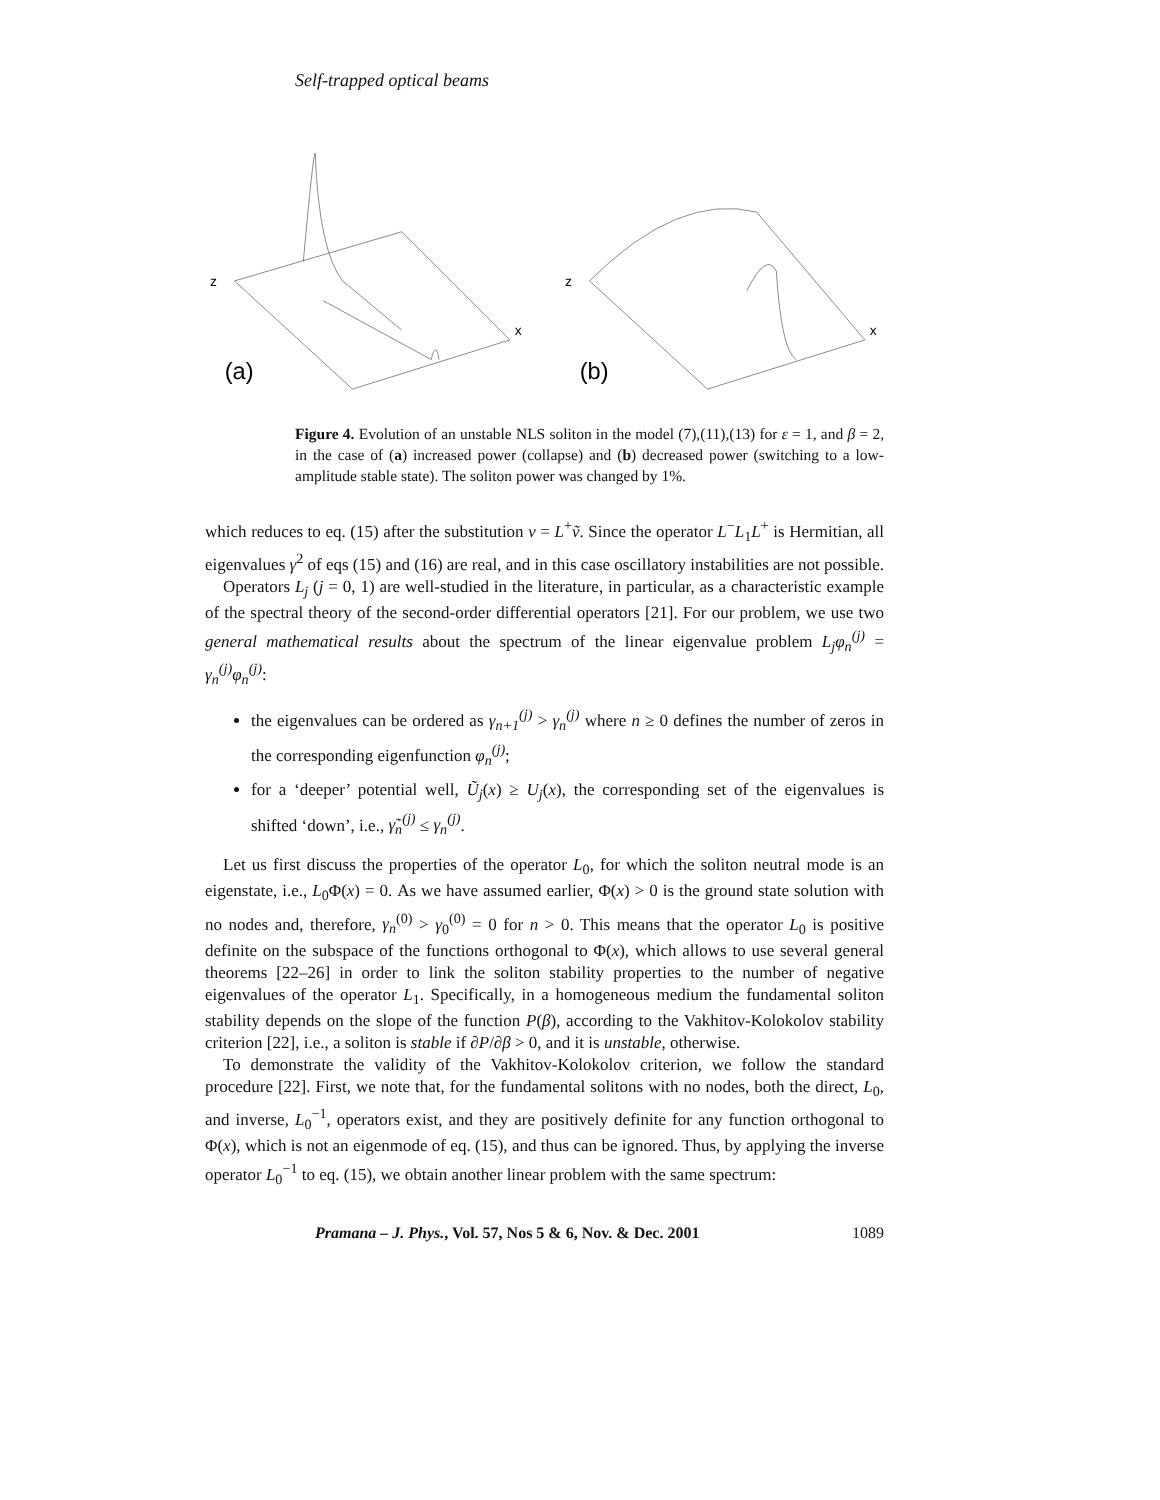Self-trapped optical beams
z
x
(a)
z
x
(b)
Figure 4. Evolution of an unstable NLS soliton in the model (7),(11),(13) for ε = 1, and β = 2, in the case of (a) increased power (collapse) and (b) decreased power (switching to a low-amplitude stable state). The soliton power was changed by 1%.
which reduces to eq. (15) after the substitution v = L<sup>+</sup>ṽ. Since the operator L<sup>−</sup>L<sub>1</sub>L<sup>+</sup> is Hermitian, all eigenvalues γ<sup>2</sup> of eqs (15) and (16) are real, and in this case oscillatory instabilities are not possible.
Operators L<sub>j</sub> (j = 0, 1) are well-studied in the literature, in particular, as a characteristic example of the spectral theory of the second-order differential operators [21]. For our problem, we use two general mathematical results about the spectrum of the linear eigenvalue problem L<sub>j</sub>φ<sub>n</sub><sup>(j)</sup> = γ<sub>n</sub><sup>(j)</sup>φ<sub>n</sub><sup>(j)</sup>:
the eigenvalues can be ordered as γ<sub>n+1</sub><sup>(j)</sup> > γ<sub>n</sub><sup>(j)</sup> where n ≥ 0 defines the number of zeros in the corresponding eigenfunction φ<sub>n</sub><sup>(j)</sup>;
for a ‘deeper’ potential well, Ũ<sub>j</sub>(x) ≥ U<sub>j</sub>(x), the corresponding set of the eigenvalues is shifted ‘down’, i.e., γ̃<sub>n</sub><sup>(j)</sup> ≤ γ<sub>n</sub><sup>(j)</sup>.
Let us first discuss the properties of the operator L<sub>0</sub>, for which the soliton neutral mode is an eigenstate, i.e., L<sub>0</sub>Φ(x) = 0. As we have assumed earlier, Φ(x) > 0 is the ground state solution with no nodes and, therefore, γ<sub>n</sub><sup>(0)</sup> > γ<sub>0</sub><sup>(0)</sup> = 0 for n > 0. This means that the operator L<sub>0</sub> is positive definite on the subspace of the functions orthogonal to Φ(x), which allows to use several general theorems [22–26] in order to link the soliton stability properties to the number of negative eigenvalues of the operator L<sub>1</sub>. Specifically, in a homogeneous medium the fundamental soliton stability depends on the slope of the function P(β), according to the Vakhitov-Kolokolov stability criterion [22], i.e., a soliton is stable if ∂P/∂β > 0, and it is unstable, otherwise.
To demonstrate the validity of the Vakhitov-Kolokolov criterion, we follow the standard procedure [22]. First, we note that, for the fundamental solitons with no nodes, both the direct, L<sub>0</sub>, and inverse, L<sub>0</sub><sup>−1</sup>, operators exist, and they are positively definite for any function orthogonal to Φ(x), which is not an eigenmode of eq. (15), and thus can be ignored. Thus, by applying the inverse operator L<sub>0</sub><sup>−1</sup> to eq. (15), we obtain another linear problem with the same spectrum:
Pramana – J. Phys., Vol. 57, Nos 5 & 6, Nov. & Dec. 2001 1089